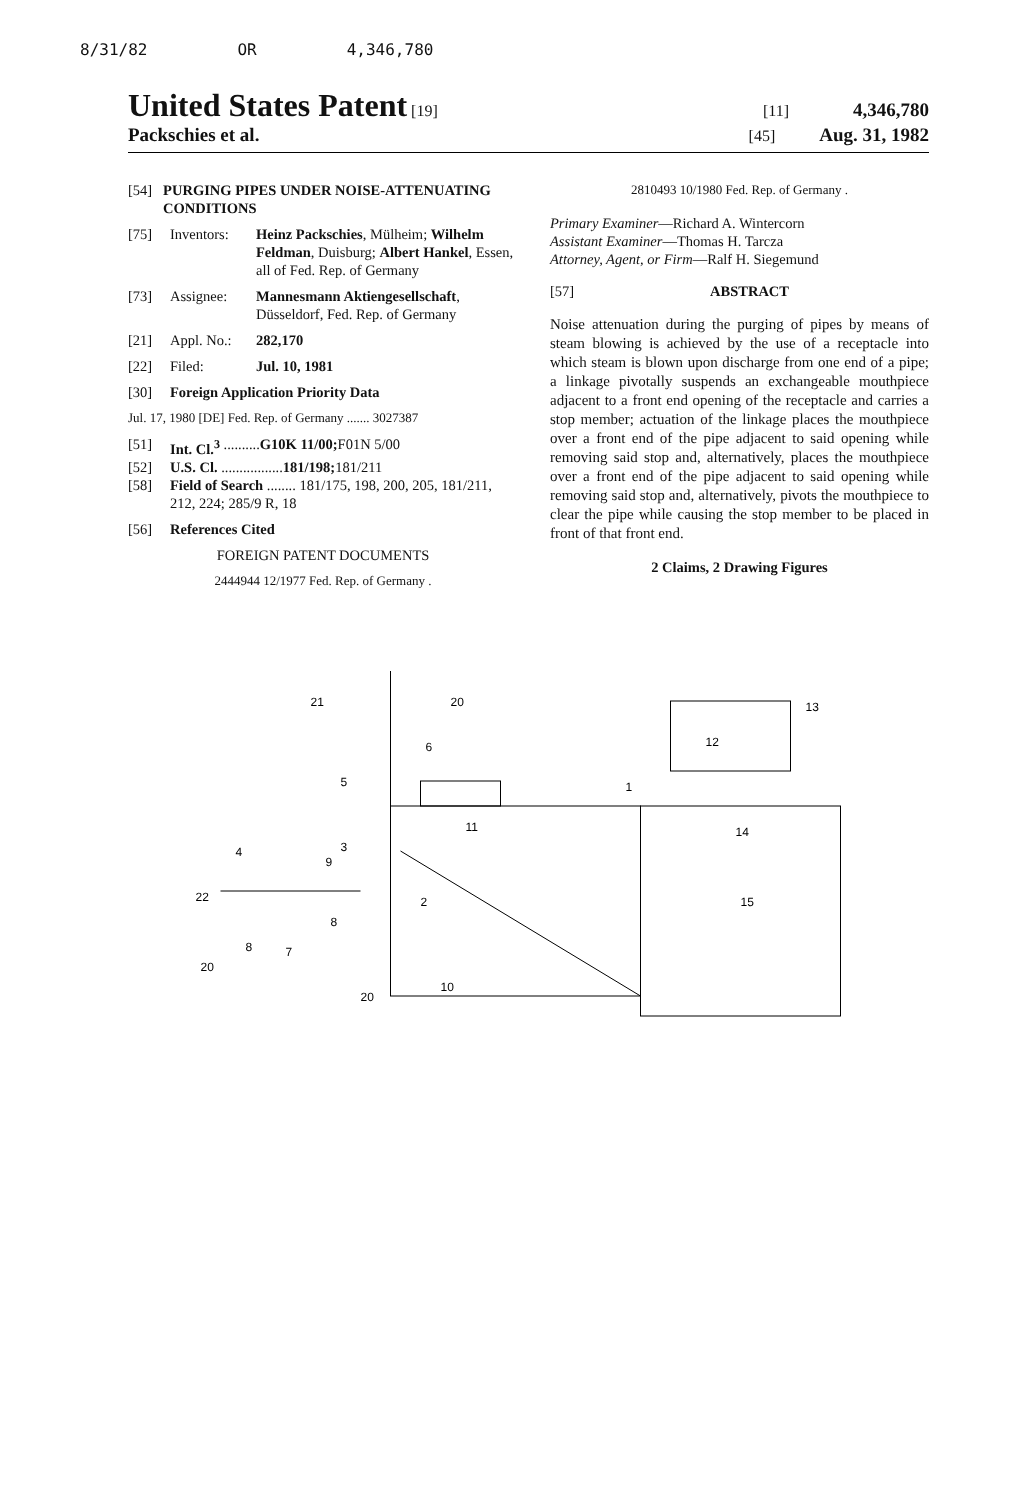8/31/82 OR 4,346,780
United States Patent [19] [11] 4,346,780
Packschies et al.
[45] Aug. 31, 1982
[54] PURGING PIPES UNDER NOISE-ATTENUATING CONDITIONS
[75] Inventors: Heinz Packschies, Mülheim; Wilhelm Feldman, Duisburg; Albert Hankel, Essen, all of Fed. Rep. of Germany
[73] Assignee: Mannesmann Aktiengesellschaft, Düsseldorf, Fed. Rep. of Germany
[21] Appl. No.: 282,170
[22] Filed: Jul. 10, 1981
[30] Foreign Application Priority Data
Jul. 17, 1980 [DE] Fed. Rep. of Germany ....... 3027387
[51] Int. Cl.<sup>3</sup> .......... G10K 11/00; F01N 5/00
[52] U.S. Cl. ................. 181/198; 181/211
[58] Field of Search ........ 181/175, 198, 200, 205, 181/211, 212, 224; 285/9 R, 18
[56] References Cited
FOREIGN PATENT DOCUMENTS
2444944 12/1977 Fed. Rep. of Germany .
2810493 10/1980 Fed. Rep. of Germany .
Primary Examiner—Richard A. Wintercorn
Assistant Examiner—Thomas H. Tarcza
Attorney, Agent, or Firm—Ralf H. Siegemund
[57] ABSTRACT
Noise attenuation during the purging of pipes by means of steam blowing is achieved by the use of a receptacle into which steam is blown upon discharge from one end of a pipe; a linkage pivotally suspends an exchangeable mouthpiece adjacent to a front end opening of the receptacle and carries a stop member; actuation of the linkage places the mouthpiece over a front end of the pipe adjacent to said opening while removing said stop and, alternatively, places the mouthpiece over a front end of the pipe adjacent to said opening while removing said stop and, alternatively, pivots the mouthpiece to clear the pipe while causing the stop member to be placed in front of that front end.
2 Claims, 2 Drawing Figures
21
20
6
5
1
12
13
14
15
11
3
9
4
22
8
2
8
7
20
10
20